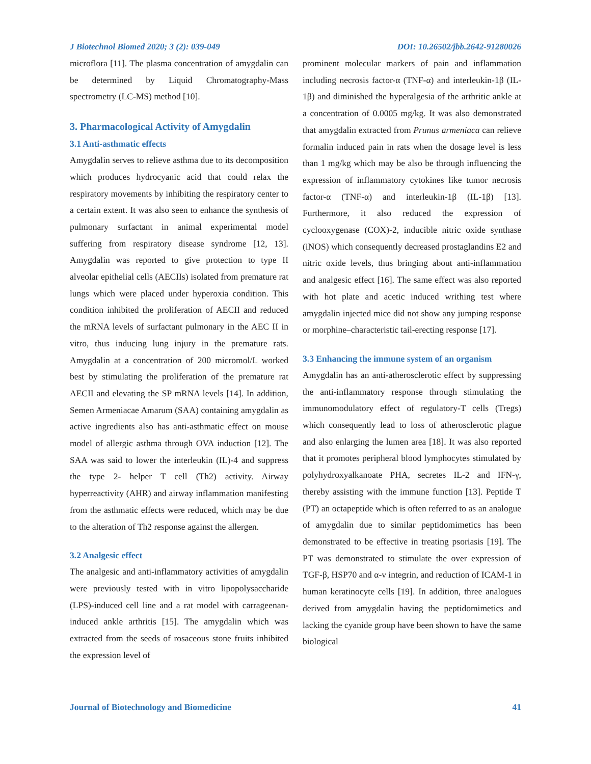J Biotechnol Biomed 2020; 3 (2): 039-049 DOI: 10.26502/jbb.2642-91280026
microflora [11]. The plasma concentration of amygdalin can be determined by Liquid Chromatography-Mass spectrometry (LC-MS) method [10].
3. Pharmacological Activity of Amygdalin
3.1 Anti-asthmatic effects
Amygdalin serves to relieve asthma due to its decomposition which produces hydrocyanic acid that could relax the respiratory movements by inhibiting the respiratory center to a certain extent. It was also seen to enhance the synthesis of pulmonary surfactant in animal experimental model suffering from respiratory disease syndrome [12, 13]. Amygdalin was reported to give protection to type II alveolar epithelial cells (AECIIs) isolated from premature rat lungs which were placed under hyperoxia condition. This condition inhibited the proliferation of AECII and reduced the mRNA levels of surfactant pulmonary in the AEC II in vitro, thus inducing lung injury in the premature rats. Amygdalin at a concentration of 200 micromol/L worked best by stimulating the proliferation of the premature rat AECII and elevating the SP mRNA levels [14]. In addition, Semen Armeniacae Amarum (SAA) containing amygdalin as active ingredients also has anti-asthmatic effect on mouse model of allergic asthma through OVA induction [12]. The SAA was said to lower the interleukin (IL)-4 and suppress the type 2- helper T cell (Th2) activity. Airway hyperreactivity (AHR) and airway inflammation manifesting from the asthmatic effects were reduced, which may be due to the alteration of Th2 response against the allergen.
3.2 Analgesic effect
The analgesic and anti-inflammatory activities of amygdalin were previously tested with in vitro lipopolysaccharide (LPS)-induced cell line and a rat model with carrageenan-induced ankle arthritis [15]. The amygdalin which was extracted from the seeds of rosaceous stone fruits inhibited the expression level of
prominent molecular markers of pain and inflammation including necrosis factor-α (TNF-α) and interleukin-1β (IL-1β) and diminished the hyperalgesia of the arthritic ankle at a concentration of 0.0005 mg/kg. It was also demonstrated that amygdalin extracted from Prunus armeniaca can relieve formalin induced pain in rats when the dosage level is less than 1 mg/kg which may be also be through influencing the expression of inflammatory cytokines like tumor necrosis factor-α (TNF-α) and interleukin-1β (IL-1β) [13]. Furthermore, it also reduced the expression of cyclooxygenase (COX)-2, inducible nitric oxide synthase (iNOS) which consequently decreased prostaglandins E2 and nitric oxide levels, thus bringing about anti-inflammation and analgesic effect [16]. The same effect was also reported with hot plate and acetic induced writhing test where amygdalin injected mice did not show any jumping response or morphine–characteristic tail-erecting response [17].
3.3 Enhancing the immune system of an organism
Amygdalin has an anti-atherosclerotic effect by suppressing the anti-inflammatory response through stimulating the immunomodulatory effect of regulatory-T cells (Tregs) which consequently lead to loss of atherosclerotic plague and also enlarging the lumen area [18]. It was also reported that it promotes peripheral blood lymphocytes stimulated by polyhydroxyalkanoate PHA, secretes IL-2 and IFN-γ, thereby assisting with the immune function [13]. Peptide T (PT) an octapeptide which is often referred to as an analogue of amygdalin due to similar peptidomimetics has been demonstrated to be effective in treating psoriasis [19]. The PT was demonstrated to stimulate the over expression of TGF-β, HSP70 and α-v integrin, and reduction of ICAM-1 in human keratinocyte cells [19]. In addition, three analogues derived from amygdalin having the peptidomimetics and lacking the cyanide group have been shown to have the same biological
Journal of Biotechnology and Biomedicine 41